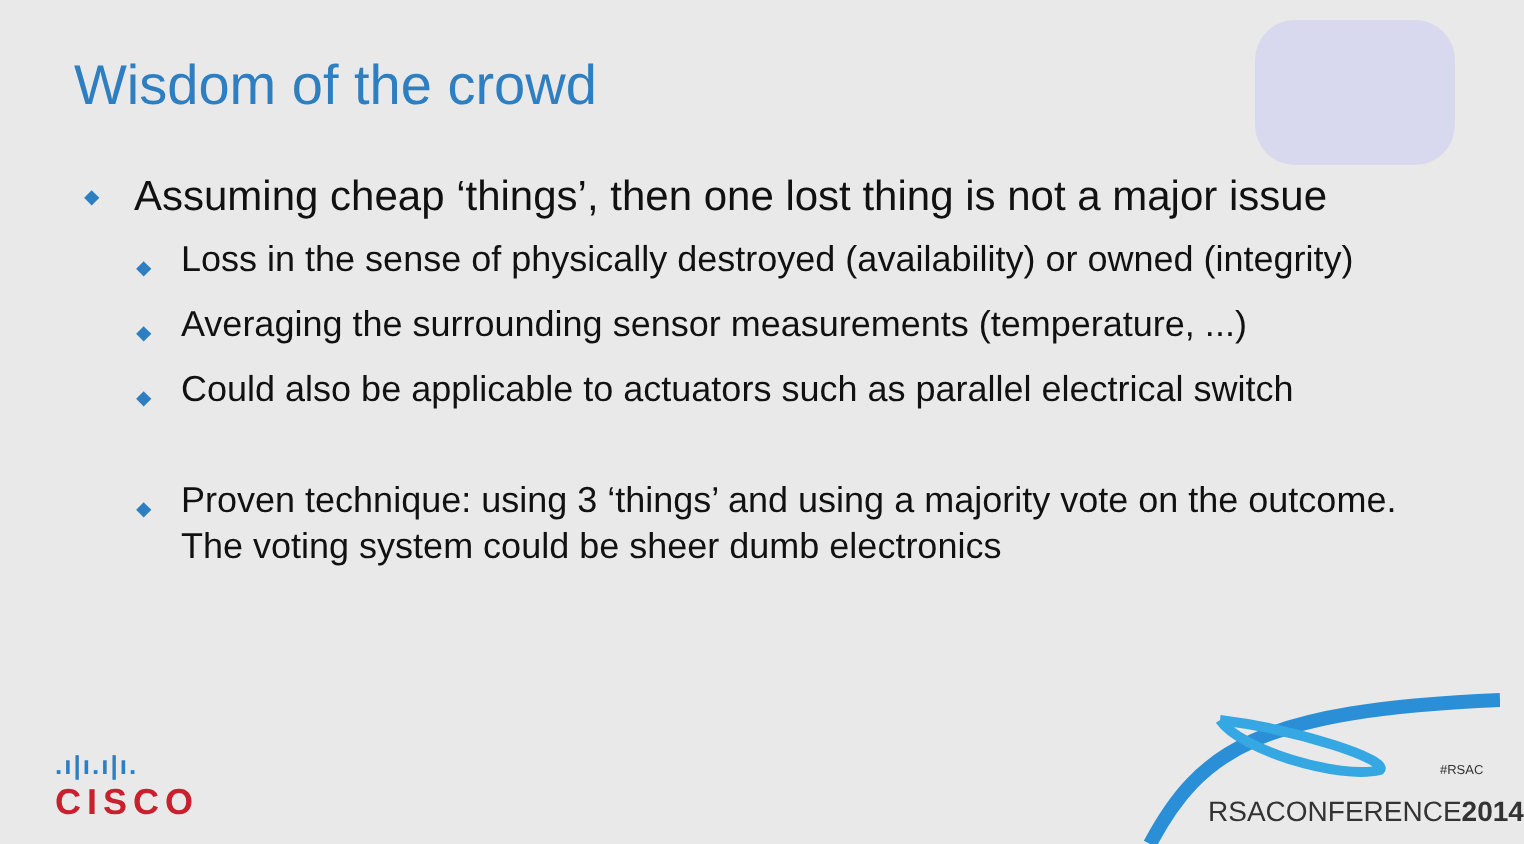Wisdom of the crowd
◆ Assuming cheap ‘things’, then one lost thing is not a major issue
◆ Loss in the sense of physically destroyed (availability) or owned (integrity)
◆ Averaging the surrounding sensor measurements (temperature, ...)
◆ Could also be applicable to actuators such as parallel electrical switch
◆ Proven technique: using 3 ‘things’ and using a majority vote on the outcome. The voting system could be sheer dumb electronics
#RSAC
RSACONFERENCE 2014
.ı|ı.ı|ı.
CISCO